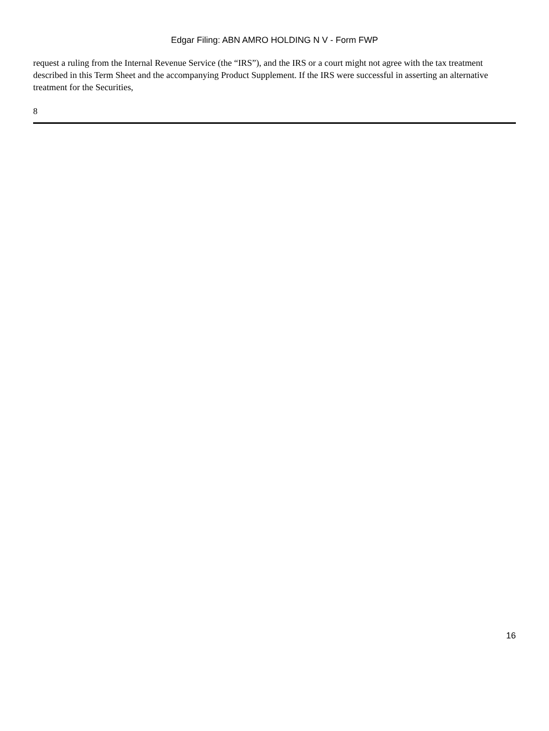Edgar Filing: ABN AMRO HOLDING N V - Form FWP
request a ruling from the Internal Revenue Service (the “IRS”), and the IRS or a court might not agree with the tax treatment described in this Term Sheet and the accompanying Product Supplement. If the IRS were successful in asserting an alternative treatment for the Securities,
8
16